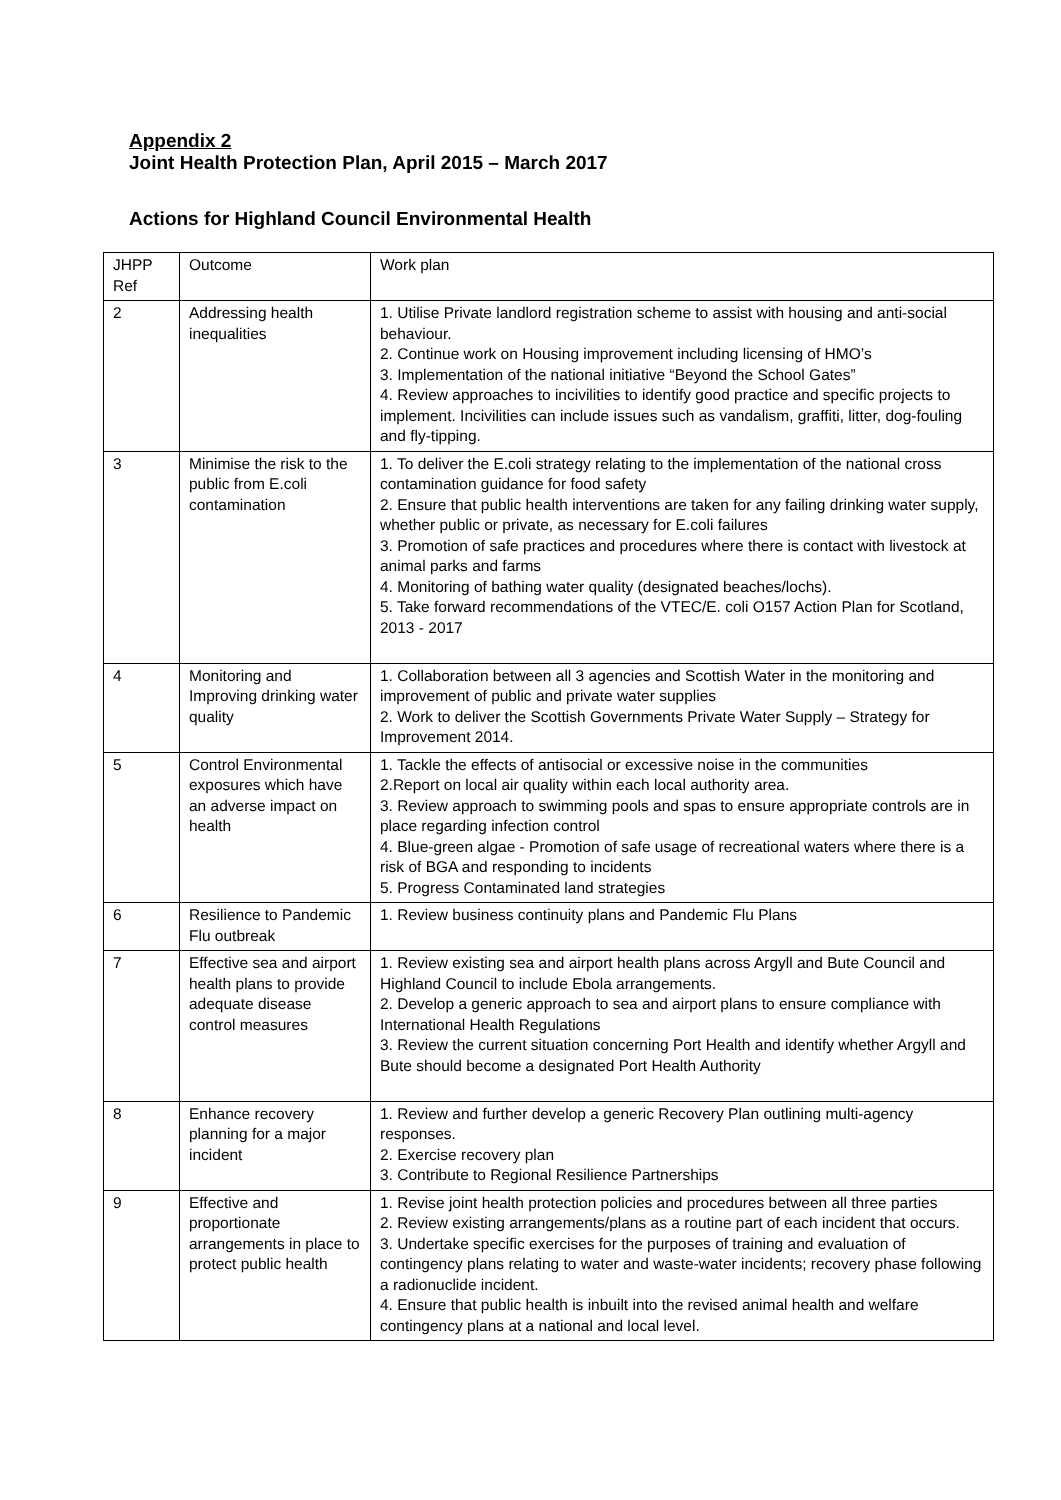Appendix 2
Joint Health Protection Plan, April 2015 – March 2017
Actions for Highland Council Environmental Health
| JHPP Ref | Outcome | Work plan |
| 2 | Addressing health inequalities | 1. Utilise Private landlord registration scheme to assist with housing and anti-social behaviour. 2. Continue work on Housing improvement including licensing of HMO’s 3. Implementation of the national initiative “Beyond the School Gates” 4. Review approaches to incivilities to identify good practice and specific projects to implement. Incivilities can include issues such as vandalism, graffiti, litter, dog-fouling and fly-tipping. |
| 3 | Minimise the risk to the public from E.coli contamination | 1. To deliver the E.coli strategy relating to the implementation of the national cross contamination guidance for food safety 2. Ensure that public health interventions are taken for any failing drinking water supply, whether public or private, as necessary for E.coli failures 3. Promotion of safe practices and procedures where there is contact with livestock at animal parks and farms 4. Monitoring of bathing water quality (designated beaches/lochs). 5. Take forward recommendations of the VTEC/E. coli O157 Action Plan for Scotland, 2013 - 2017 |
| 4 | Monitoring and Improving drinking water quality | 1. Collaboration between all 3 agencies and Scottish Water in the monitoring and improvement of public and private water supplies 2. Work to deliver the Scottish Governments Private Water Supply – Strategy for Improvement 2014. |
| 5 | Control Environmental exposures which have an adverse impact on health | 1. Tackle the effects of antisocial or excessive noise in the communities 2.Report on local air quality within each local authority area. 3. Review approach to swimming pools and spas to ensure appropriate controls are in place regarding infection control 4. Blue-green algae - Promotion of safe usage of recreational waters where there is a risk of BGA and responding to incidents 5. Progress Contaminated land strategies |
| 6 | Resilience to Pandemic Flu outbreak | 1. Review business continuity plans and Pandemic Flu Plans |
| 7 | Effective sea and airport health plans to provide adequate disease control measures | 1. Review existing sea and airport health plans across Argyll and Bute Council and Highland Council to include Ebola arrangements. 2. Develop a generic approach to sea and airport plans to ensure compliance with International Health Regulations 3. Review the current situation concerning Port Health and identify whether Argyll and Bute should become a designated Port Health Authority |
| 8 | Enhance recovery planning for a major incident | 1. Review and further develop a generic Recovery Plan outlining multi-agency responses. 2. Exercise recovery plan 3. Contribute to Regional Resilience Partnerships |
| 9 | Effective and proportionate arrangements in place to protect public health | 1. Revise joint health protection policies and procedures between all three parties 2. Review existing arrangements/plans as a routine part of each incident that occurs. 3. Undertake specific exercises for the purposes of training and evaluation of contingency plans relating to water and waste-water incidents; recovery phase following a radionuclide incident. 4. Ensure that public health is inbuilt into the revised animal health and welfare contingency plans at a national and local level. |